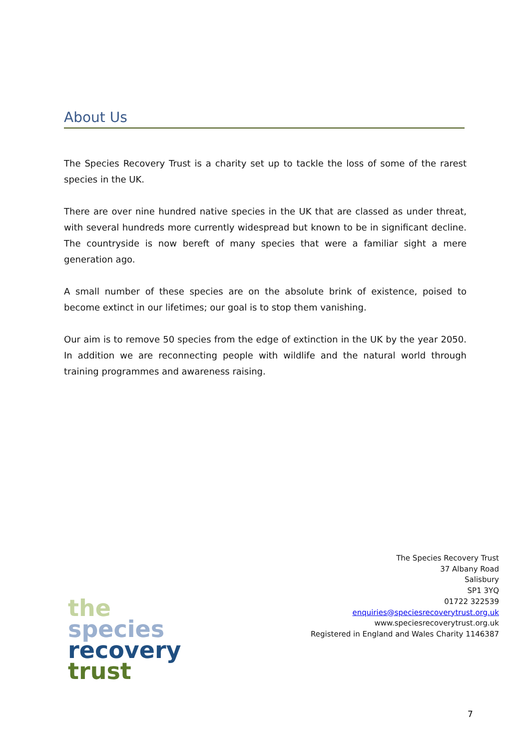About Us
The Species Recovery Trust is a charity set up to tackle the loss of some of the rarest species in the UK.
There are over nine hundred native species in the UK that are classed as under threat, with several hundreds more currently widespread but known to be in significant decline. The countryside is now bereft of many species that were a familiar sight a mere generation ago.
A small number of these species are on the absolute brink of existence, poised to become extinct in our lifetimes; our goal is to stop them vanishing.
Our aim is to remove 50 species from the edge of extinction in the UK by the year 2050. In addition we are reconnecting people with wildlife and the natural world through training programmes and awareness raising.
The Species Recovery Trust
37 Albany Road
Salisbury
SP1 3YQ
01722 322539
enquiries@speciesrecoverytrust.org.uk
www.speciesrecoverytrust.org.uk
Registered in England and Wales Charity 1146387
the
species
recovery
trust
7